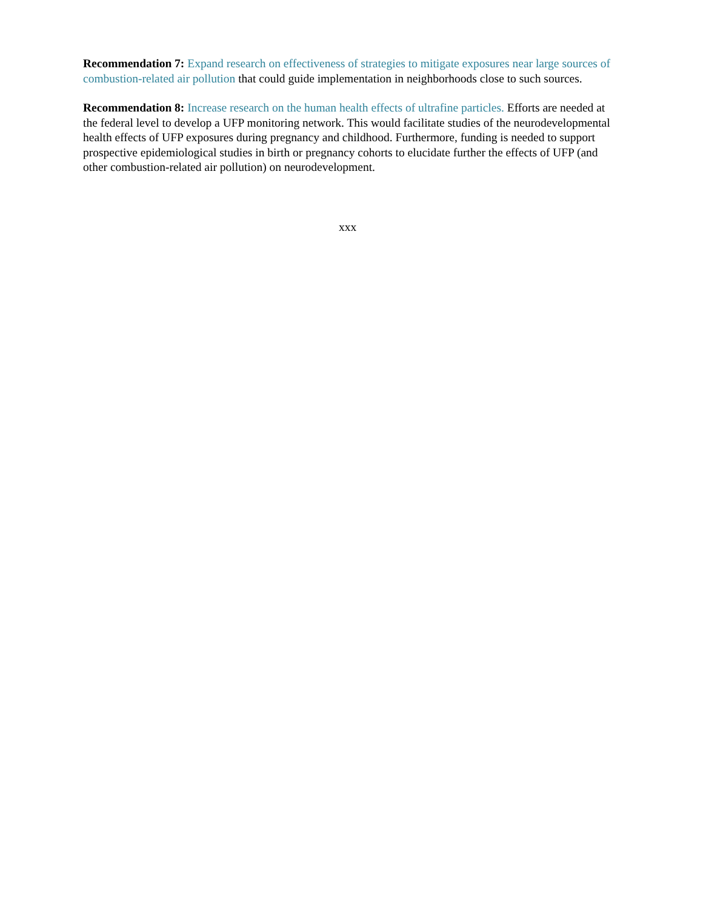Recommendation 7: Expand research on effectiveness of strategies to mitigate exposures near large sources of combustion-related air pollution that could guide implementation in neighborhoods close to such sources.
Recommendation 8: Increase research on the human health effects of ultrafine particles. Efforts are needed at the federal level to develop a UFP monitoring network. This would facilitate studies of the neurodevelopmental health effects of UFP exposures during pregnancy and childhood. Furthermore, funding is needed to support prospective epidemiological studies in birth or pregnancy cohorts to elucidate further the effects of UFP (and other combustion-related air pollution) on neurodevelopment.
xxx